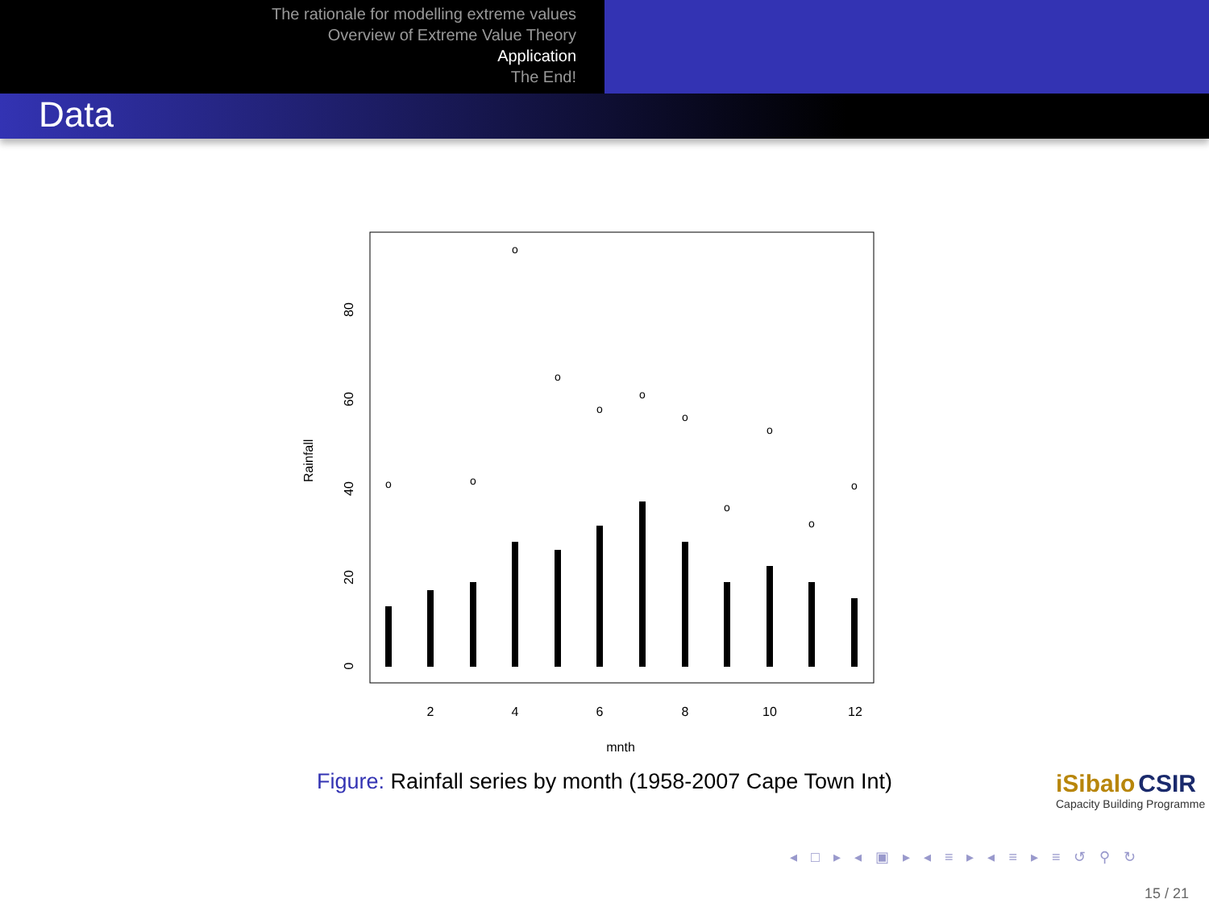The rationale for modelling extreme values
Overview of Extreme Value Theory
Application
The End!
Data
Rainfall
0
20
40
60
80
2
4
6
8
10
12
mnth
o
o
o
o
o
o
o
o
o
o
o
Figure: Rainfall series by month (1958-2007 Cape Town Int)
iSibalo CSIR
Capacity Building Programme
◂ □ ▸ ◂ ▣ ▸ ◂ ≡ ▸ ◂ ≡ ▸ ≡ ↺ ⚲ ↻
15 / 21